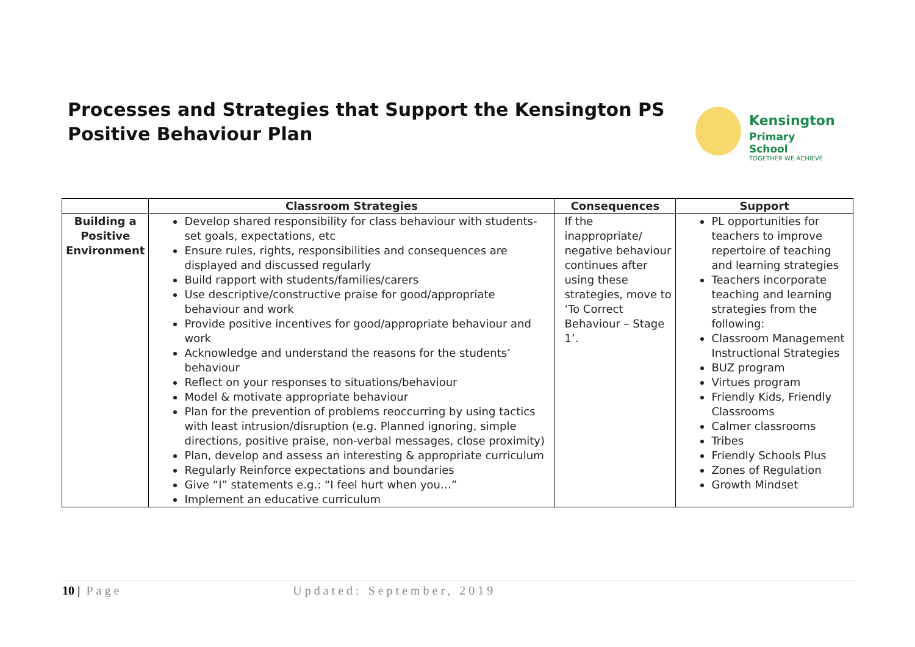Processes and Strategies that Support the Kensington PS Positive Behaviour Plan
Kensington
Primary School
TOGETHER WE ACHIEVE
| | Classroom Strategies | Consequences | Support |
| --- | --- | --- | --- |
| Building a Positive Environment | Develop shared responsibility for class behaviour with students- set goals, expectations, etc Ensure rules, rights, responsibilities and consequences are displayed and discussed regularly Build rapport with students/families/carers Use descriptive/constructive praise for good/appropriate behaviour and work Provide positive incentives for good/appropriate behaviour and work Acknowledge and understand the reasons for the students’ behaviour Reflect on your responses to situations/behaviour Model & motivate appropriate behaviour Plan for the prevention of problems reoccurring by using tactics with least intrusion/disruption (e.g. Planned ignoring, simple directions, positive praise, non-verbal messages, close proximity) Plan, develop and assess an interesting & appropriate curriculum Regularly Reinforce expectations and boundaries Give “I” statements e.g.: “I feel hurt when you…” Implement an educative curriculum | If the inappropriate/ negative behaviour continues after using these strategies, move to ‘To Correct Behaviour – Stage 1’. | PL opportunities for teachers to improve repertoire of teaching and learning strategies Teachers incorporate teaching and learning strategies from the following: Classroom Management Instructional Strategies BUZ program Virtues program Friendly Kids, Friendly Classrooms Calmer classrooms Tribes Friendly Schools Plus Zones of Regulation Growth Mindset |
10 | Page Updated: September, 2019